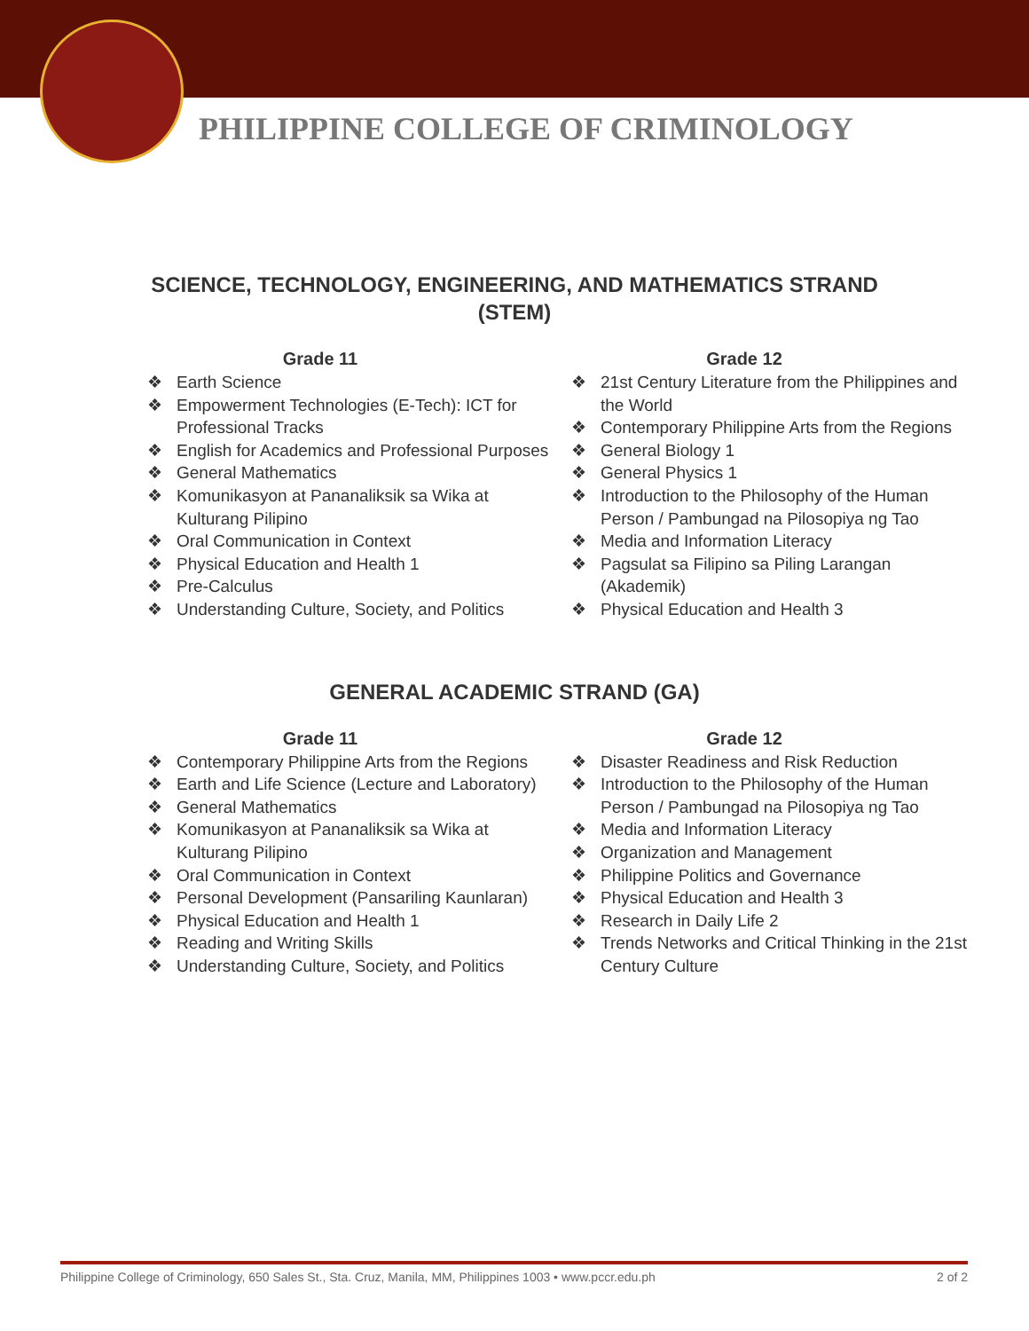PHILIPPINE COLLEGE OF CRIMINOLOGY
SCIENCE, TECHNOLOGY, ENGINEERING, AND MATHEMATICS STRAND (STEM)
Grade 11
❖ Earth Science
❖ Empowerment Technologies (E-Tech): ICT for Professional Tracks
❖ English for Academics and Professional Purposes
❖ General Mathematics
❖ Komunikasyon at Pananaliksik sa Wika at Kulturang Pilipino
❖ Oral Communication in Context
❖ Physical Education and Health 1
❖ Pre-Calculus
❖ Understanding Culture, Society, and Politics
Grade 12
❖ 21st Century Literature from the Philippines and the World
❖ Contemporary Philippine Arts from the Regions
❖ General Biology 1
❖ General Physics 1
❖ Introduction to the Philosophy of the Human Person / Pambungad na Pilosopiya ng Tao
❖ Media and Information Literacy
❖ Pagsulat sa Filipino sa Piling Larangan (Akademik)
❖ Physical Education and Health 3
GENERAL ACADEMIC STRAND (GA)
Grade 11
❖ Contemporary Philippine Arts from the Regions
❖ Earth and Life Science (Lecture and Laboratory)
❖ General Mathematics
❖ Komunikasyon at Pananaliksik sa Wika at Kulturang Pilipino
❖ Oral Communication in Context
❖ Personal Development (Pansariling Kaunlaran)
❖ Physical Education and Health 1
❖ Reading and Writing Skills
❖ Understanding Culture, Society, and Politics
Grade 12
❖ Disaster Readiness and Risk Reduction
❖ Introduction to the Philosophy of the Human Person / Pambungad na Pilosopiya ng Tao
❖ Media and Information Literacy
❖ Organization and Management
❖ Philippine Politics and Governance
❖ Physical Education and Health 3
❖ Research in Daily Life 2
❖ Trends Networks and Critical Thinking in the 21st Century Culture
Philippine College of Criminology, 650 Sales St., Sta. Cruz, Manila, MM, Philippines 1003 • www.pccr.edu.ph 2 of 2